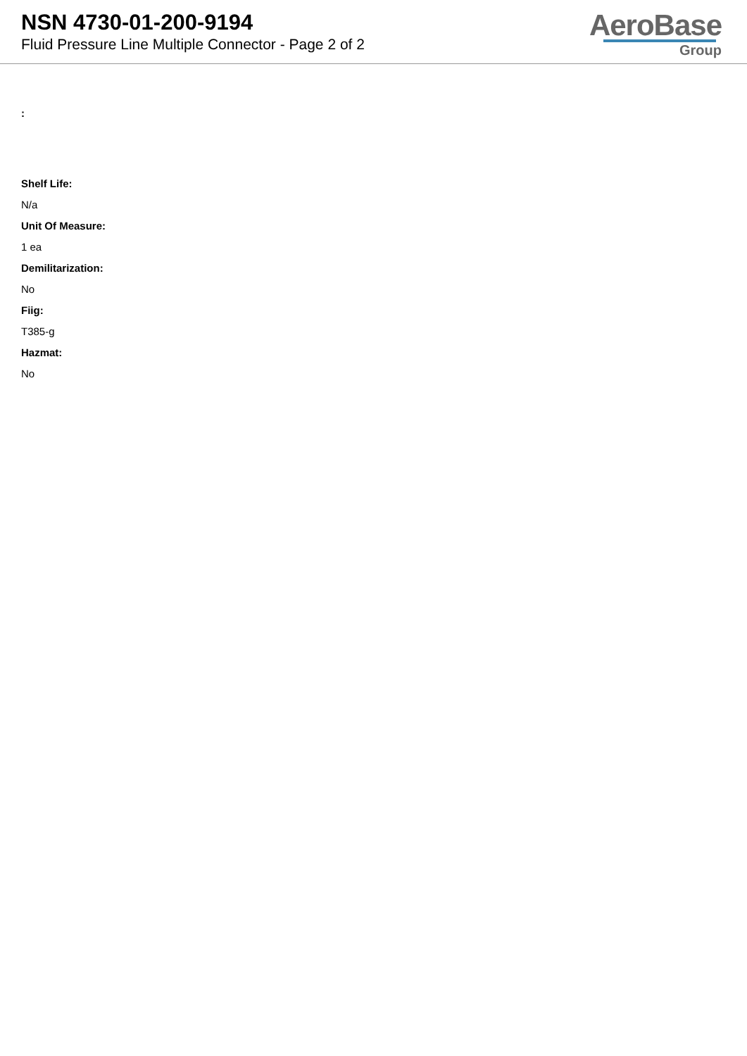NSN 4730-01-200-9194
Fluid Pressure Line Multiple Connector - Page 2 of 2
AeroBase
Group
:
Shelf Life:
N/a
Unit Of Measure:
1 ea
Demilitarization:
No
Fiig:
T385-g
Hazmat:
No